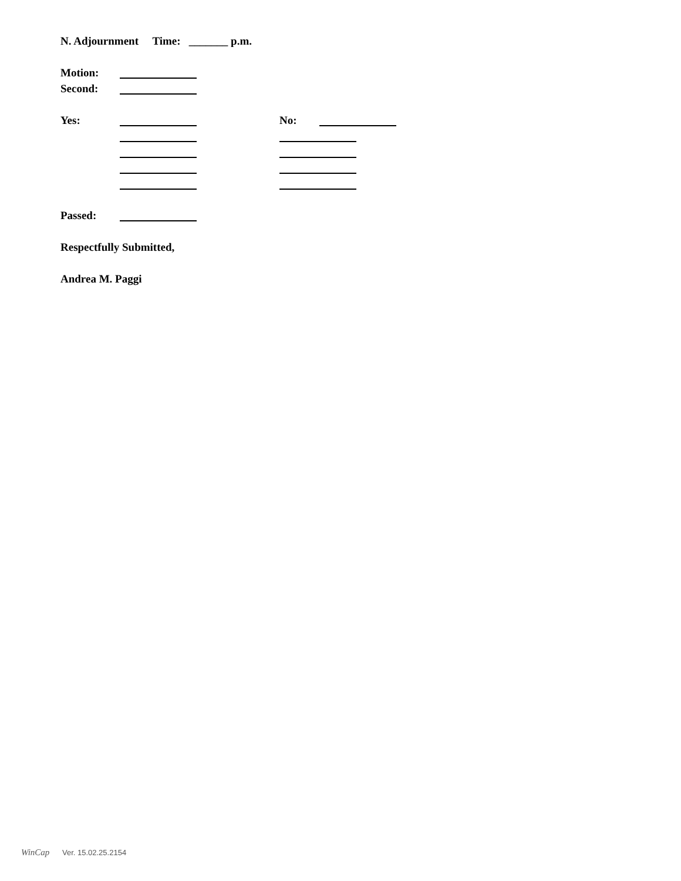N. Adjournment Time: _______ p.m.
Motion:
Second:
Yes: No:
Passed:
Respectfully Submitted,
Andrea M. Paggi
WinCap Ver. 15.02.25.2154